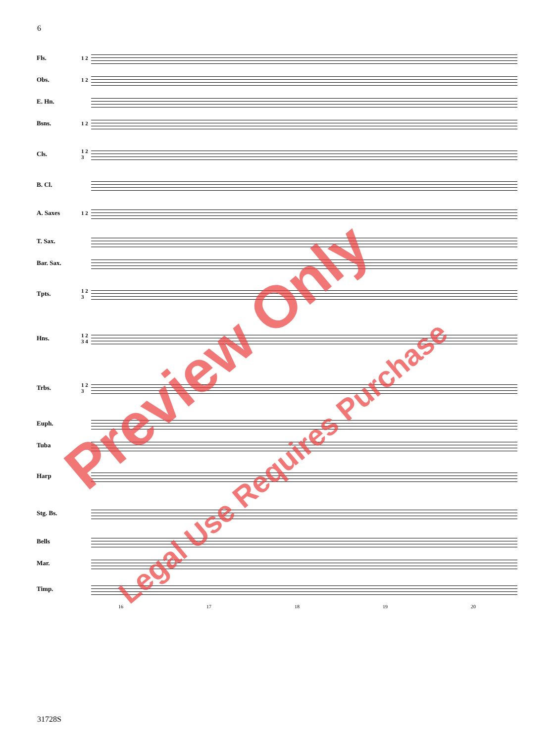6
Fls. 1 2
Obs. 1 2
E. Hn.
Bsns. 1 2
Cls. 1 2 3
B. Cl.
A. Saxes 1 2
T. Sax.
Bar. Sax.
Tpts. 1 2 3
Hns. 1 2 3 4
Trbs. 1 2 3
Euph.
Tuba
Harp
Stg. Bs.
Bells
Mar.
Timp.
16 17 18 19 20
31728S
Preview Only
Legal Use Requires Purchase